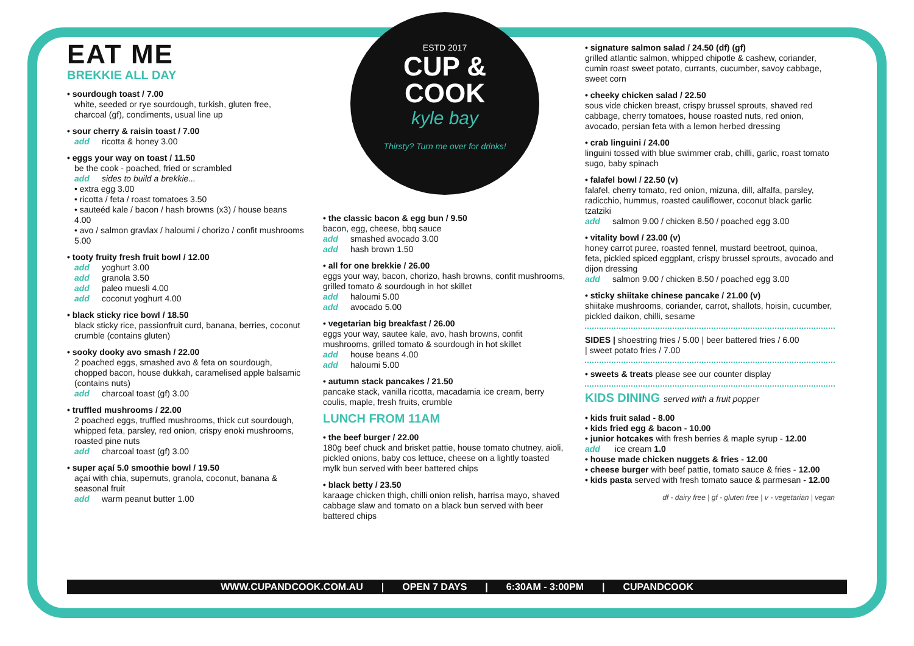EAT ME
BREKKIE ALL DAY
• sourdough toast / 7.00
white, seeded or rye sourdough, turkish, gluten free, charcoal (gf), condiments, usual line up
• sour cherry & raisin toast / 7.00
add ricotta & honey 3.00
• eggs your way on toast / 11.50
be the cook - poached, fried or scrambled
add sides to build a brekkie...
• extra egg 3.00
• ricotta / feta / roast tomatoes 3.50
• sauteéd kale / bacon / hash browns (x3) / house beans 4.00
• avo / salmon gravlax / haloumi / chorizo / confit mushrooms 5.00
• tooty fruity fresh fruit bowl / 12.00
add yoghurt 3.00
add granola 3.50
add paleo muesli 4.00
add coconut yoghurt 4.00
• black sticky rice bowl / 18.50
black sticky rice, passionfruit curd, banana, berries, coconut crumble (contains gluten)
• sooky dooky avo smash / 22.00
2 poached eggs, smashed avo & feta on sourdough, chopped bacon, house dukkah, caramelised apple balsamic (contains nuts)
add charcoal toast (gf) 3.00
• truffled mushrooms / 22.00
2 poached eggs, truffled mushrooms, thick cut sourdough, whipped feta, parsley, red onion, crispy enoki mushrooms, roasted pine nuts
add charcoal toast (gf) 3.00
• super açaí 5.0 smoothie bowl / 19.50
açaí with chia, supernuts, granola, coconut, banana & seasonal fruit
add warm peanut butter 1.00
ESTD 2017
CUP &
COOK
kyle bay
Thirsty? Turn me over for drinks!
• the classic bacon & egg bun / 9.50
bacon, egg, cheese, bbq sauce
add smashed avocado 3.00
add hash brown 1.50
• all for one brekkie / 26.00
eggs your way, bacon, chorizo, hash browns, confit mushrooms, grilled tomato & sourdough in hot skillet
add haloumi 5.00
add avocado 5.00
• vegetarian big breakfast / 26.00
eggs your way, sautee kale, avo, hash browns, confit mushrooms, grilled tomato & sourdough in hot skillet
add house beans 4.00
add haloumi 5.00
• autumn stack pancakes / 21.50
pancake stack, vanilla ricotta, macadamia ice cream, berry coulis, maple, fresh fruits, crumble
LUNCH FROM 11AM
• the beef burger / 22.00
180g beef chuck and brisket pattie, house tomato chutney, aioli, pickled onions, baby cos lettuce, cheese on a lightly toasted mylk bun served with beer battered chips
• black betty / 23.50
karaage chicken thigh, chilli onion relish, harrisa mayo, shaved cabbage slaw and tomato on a black bun served with beer battered chips
• signature salmon salad / 24.50 (df) (gf)
grilled atlantic salmon, whipped chipotle & cashew, coriander, cumin roast sweet potato, currants, cucumber, savoy cabbage, sweet corn
• cheeky chicken salad / 22.50
sous vide chicken breast, crispy brussel sprouts, shaved red cabbage, cherry tomatoes, house roasted nuts, red onion, avocado, persian feta with a lemon herbed dressing
• crab linguini / 24.00
linguini tossed with blue swimmer crab, chilli, garlic, roast tomato sugo, baby spinach
• falafel bowl / 22.50 (v)
falafel, cherry tomato, red onion, mizuna, dill, alfalfa, parsley, radicchio, hummus, roasted cauliflower, coconut black garlic tzatziki
add salmon 9.00 / chicken 8.50 / poached egg 3.00
• vitality bowl / 23.00 (v)
honey carrot puree, roasted fennel, mustard beetroot, quinoa, feta, pickled spiced eggplant, crispy brussel sprouts, avocado and dijon dressing
add salmon 9.00 / chicken 8.50 / poached egg 3.00
• sticky shiitake chinese pancake / 21.00 (v)
shiitake mushrooms, coriander, carrot, shallots, hoisin, cucumber, pickled daikon, chilli, sesame
SIDES | shoestring fries / 5.00 | beer battered fries / 6.00
| sweet potato fries / 7.00
• sweets & treats please see our counter display
KIDS DINING served with a fruit popper
• kids fruit salad - 8.00
• kids fried egg & bacon - 10.00
• junior hotcakes with fresh berries & maple syrup - 12.00 add ice cream 1.0
• house made chicken nuggets & fries - 12.00
• cheese burger with beef pattie, tomato sauce & fries - 12.00
• kids pasta served with fresh tomato sauce & parmesan - 12.00
df - dairy free | gf - gluten free | v - vegetarian | vegan
WWW.CUPANDCOOK.COM.AU | OPEN 7 DAYS | 6:30AM - 3:00PM | CUPANDCOOK